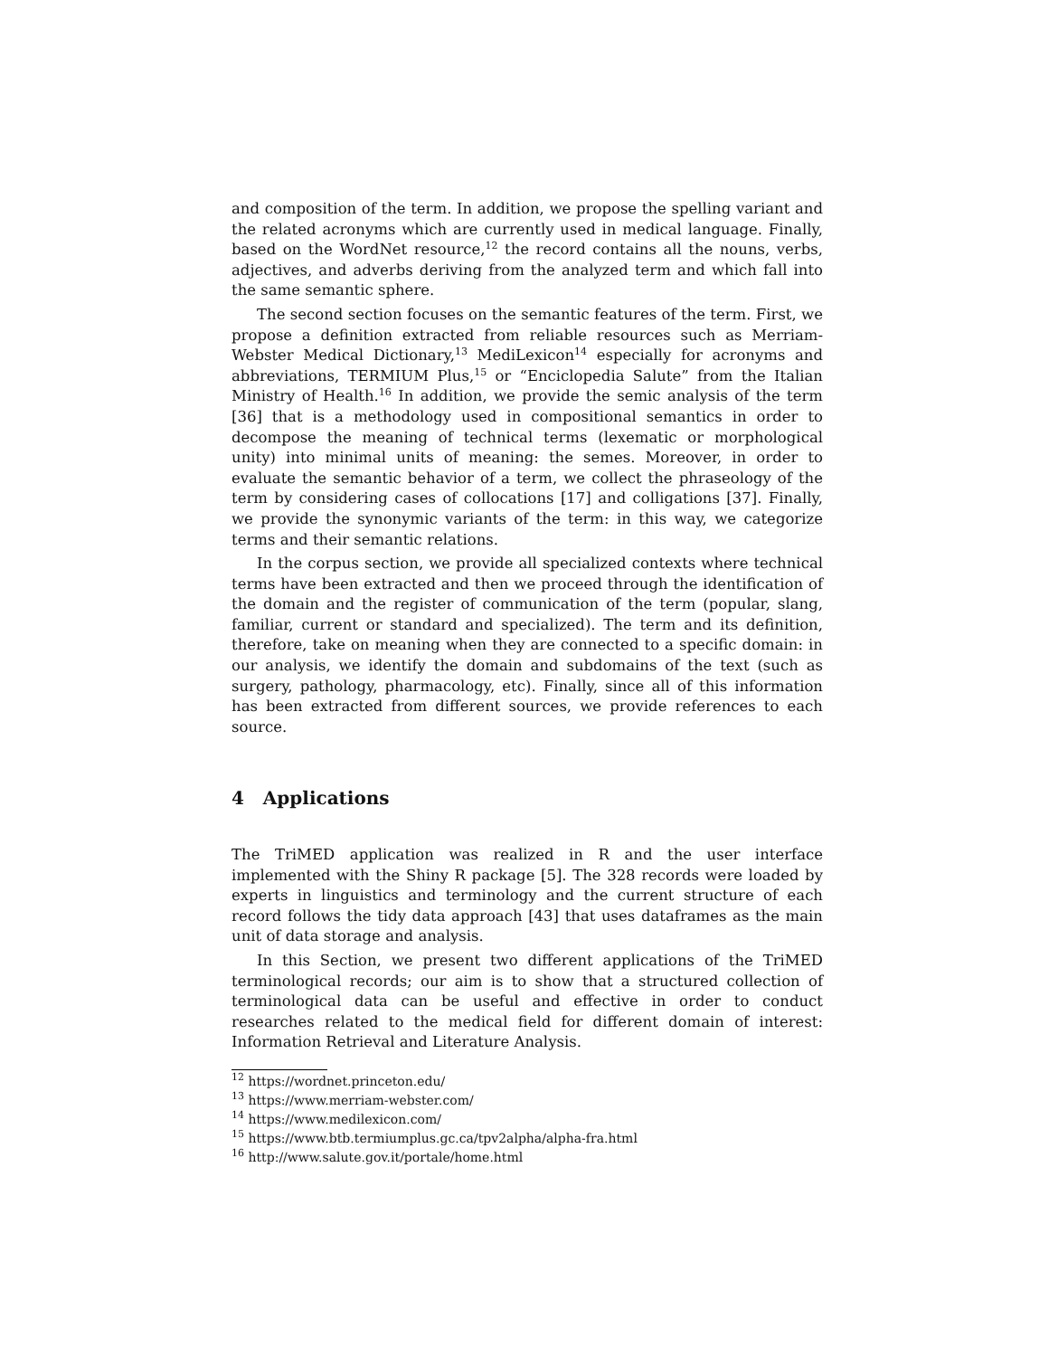and composition of the term. In addition, we propose the spelling variant and the related acronyms which are currently used in medical language. Finally, based on the WordNet resource,<sup>12</sup> the record contains all the nouns, verbs, adjectives, and adverbs deriving from the analyzed term and which fall into the same semantic sphere.
The second section focuses on the semantic features of the term. First, we propose a definition extracted from reliable resources such as Merriam-Webster Medical Dictionary,<sup>13</sup> MediLexicon<sup>14</sup> especially for acronyms and abbreviations, TERMIUM Plus,<sup>15</sup> or “Enciclopedia Salute” from the Italian Ministry of Health.<sup>16</sup> In addition, we provide the semic analysis of the term [36] that is a methodology used in compositional semantics in order to decompose the meaning of technical terms (lexematic or morphological unity) into minimal units of meaning: the semes. Moreover, in order to evaluate the semantic behavior of a term, we collect the phraseology of the term by considering cases of collocations [17] and colligations [37]. Finally, we provide the synonymic variants of the term: in this way, we categorize terms and their semantic relations.
In the corpus section, we provide all specialized contexts where technical terms have been extracted and then we proceed through the identification of the domain and the register of communication of the term (popular, slang, familiar, current or standard and specialized). The term and its definition, therefore, take on meaning when they are connected to a specific domain: in our analysis, we identify the domain and subdomains of the text (such as surgery, pathology, pharmacology, etc). Finally, since all of this information has been extracted from different sources, we provide references to each source.
4 Applications
The TriMED application was realized in R and the user interface implemented with the Shiny R package [5]. The 328 records were loaded by experts in linguistics and terminology and the current structure of each record follows the tidy data approach [43] that uses dataframes as the main unit of data storage and analysis.
In this Section, we present two different applications of the TriMED terminological records; our aim is to show that a structured collection of terminological data can be useful and effective in order to conduct researches related to the medical field for different domain of interest: Information Retrieval and Literature Analysis.
<sup>12</sup> https://wordnet.princeton.edu/
<sup>13</sup> https://www.merriam-webster.com/
<sup>14</sup> https://www.medilexicon.com/
<sup>15</sup> https://www.btb.termiumplus.gc.ca/tpv2alpha/alpha-fra.html
<sup>16</sup> http://www.salute.gov.it/portale/home.html